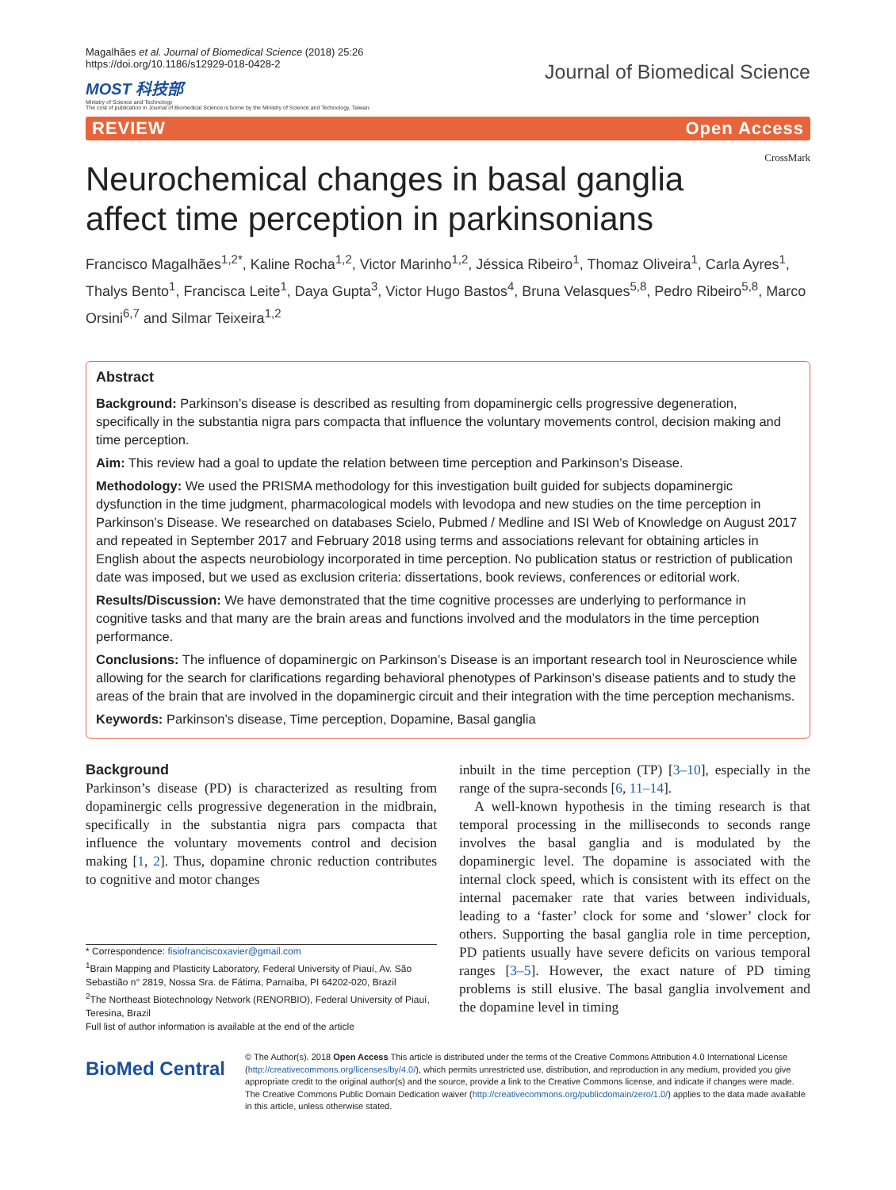Magalhães et al. Journal of Biomedical Science (2018) 25:26
https://doi.org/10.1186/s12929-018-0428-2
MOST 科技部
Ministry of Science and Technology
The cost of publication in Journal of Biomedical Science is borne by the Ministry of Science and Technology, Taiwan.
Journal of Biomedical Science
REVIEW Open Access
CrossMark
Neurochemical changes in basal ganglia affect time perception in parkinsonians
Francisco Magalhães<sup>1,2*</sup>, Kaline Rocha<sup>1,2</sup>, Victor Marinho<sup>1,2</sup>, Jéssica Ribeiro<sup>1</sup>, Thomaz Oliveira<sup>1</sup>, Carla Ayres<sup>1</sup>, Thalys Bento<sup>1</sup>, Francisca Leite<sup>1</sup>, Daya Gupta<sup>3</sup>, Victor Hugo Bastos<sup>4</sup>, Bruna Velasques<sup>5,8</sup>, Pedro Ribeiro<sup>5,8</sup>, Marco Orsini<sup>6,7</sup> and Silmar Teixeira<sup>1,2</sup>
Abstract
Background: Parkinson’s disease is described as resulting from dopaminergic cells progressive degeneration, specifically in the substantia nigra pars compacta that influence the voluntary movements control, decision making and time perception.
Aim: This review had a goal to update the relation between time perception and Parkinson’s Disease.
Methodology: We used the PRISMA methodology for this investigation built guided for subjects dopaminergic dysfunction in the time judgment, pharmacological models with levodopa and new studies on the time perception in Parkinson’s Disease. We researched on databases Scielo, Pubmed / Medline and ISI Web of Knowledge on August 2017 and repeated in September 2017 and February 2018 using terms and associations relevant for obtaining articles in English about the aspects neurobiology incorporated in time perception. No publication status or restriction of publication date was imposed, but we used as exclusion criteria: dissertations, book reviews, conferences or editorial work.
Results/Discussion: We have demonstrated that the time cognitive processes are underlying to performance in cognitive tasks and that many are the brain areas and functions involved and the modulators in the time perception performance.
Conclusions: The influence of dopaminergic on Parkinson’s Disease is an important research tool in Neuroscience while allowing for the search for clarifications regarding behavioral phenotypes of Parkinson’s disease patients and to study the areas of the brain that are involved in the dopaminergic circuit and their integration with the time perception mechanisms.
Keywords: Parkinson’s disease, Time perception, Dopamine, Basal ganglia
Background
Parkinson’s disease (PD) is characterized as resulting from dopaminergic cells progressive degeneration in the midbrain, specifically in the substantia nigra pars compacta that influence the voluntary movements control and decision making [1, 2]. Thus, dopamine chronic reduction contributes to cognitive and motor changes
* Correspondence: fisiofranciscoxavier@gmail.com
<sup>1</sup> Brain Mapping and Plasticity Laboratory, Federal University of Piauí, Av. São Sebastião n° 2819, Nossa Sra. de Fátima, Parnaíba, PI 64202-020, Brazil
<sup>2</sup> The Northeast Biotechnology Network (RENORBIO), Federal University of Piauí, Teresina, Brazil
Full list of author information is available at the end of the article
inbuilt in the time perception (TP) [3–10], especially in the range of the supra-seconds [6, 11–14].
A well-known hypothesis in the timing research is that temporal processing in the milliseconds to seconds range involves the basal ganglia and is modulated by the dopaminergic level. The dopamine is associated with the internal clock speed, which is consistent with its effect on the internal pacemaker rate that varies between individuals, leading to a ‘faster’ clock for some and ‘slower’ clock for others. Supporting the basal ganglia role in time perception, PD patients usually have severe deficits on various temporal ranges [3–5]. However, the exact nature of PD timing problems is still elusive. The basal ganglia involvement and the dopamine level in timing
BioMed Central
© The Author(s). 2018 Open Access This article is distributed under the terms of the Creative Commons Attribution 4.0 International License (http://creativecommons.org/licenses/by/4.0/), which permits unrestricted use, distribution, and reproduction in any medium, provided you give appropriate credit to the original author(s) and the source, provide a link to the Creative Commons license, and indicate if changes were made. The Creative Commons Public Domain Dedication waiver (http://creativecommons.org/publicdomain/zero/1.0/) applies to the data made available in this article, unless otherwise stated.